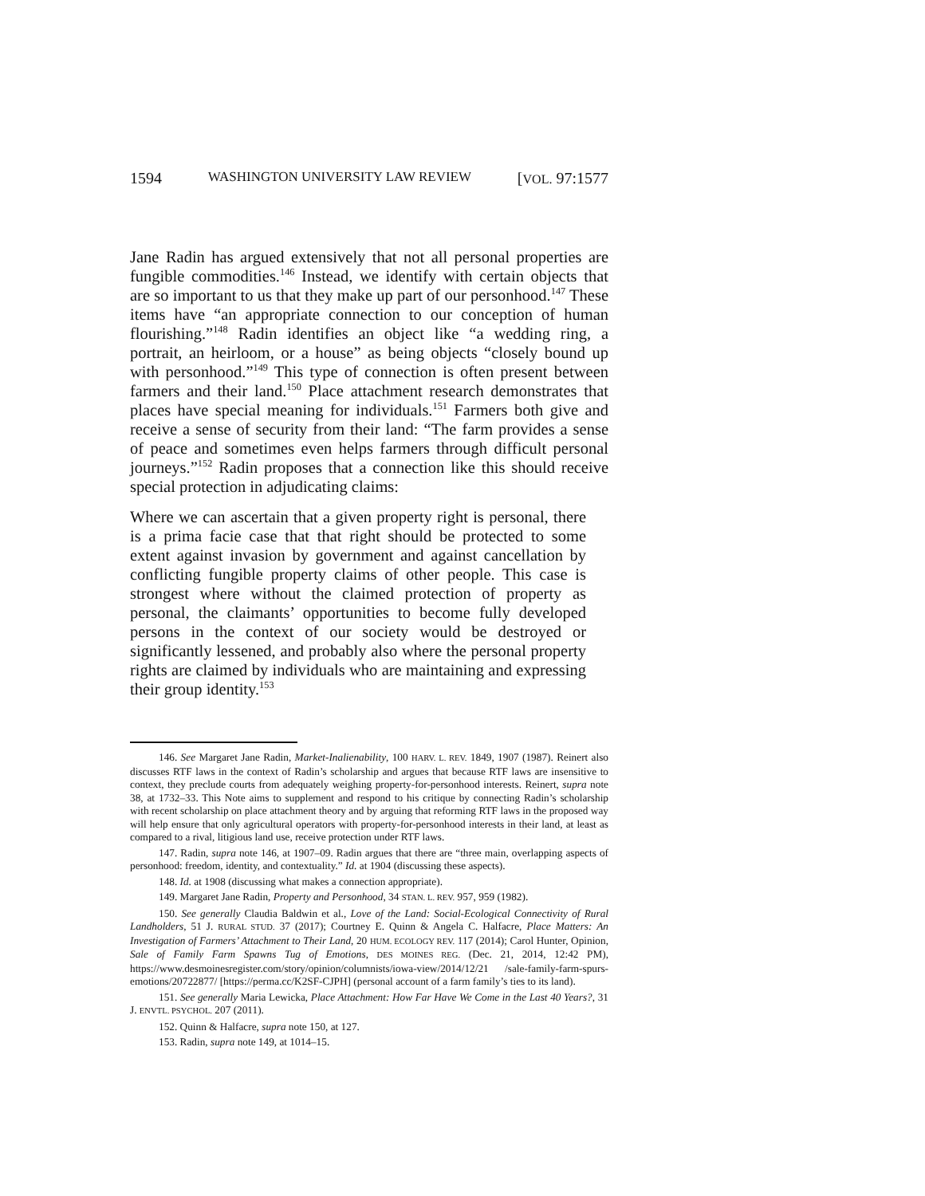1594 WASHINGTON UNIVERSITY LAW REVIEW [VOL. 97:1577
Jane Radin has argued extensively that not all personal properties are fungible commodities.<sup>146</sup> Instead, we identify with certain objects that are so important to us that they make up part of our personhood.<sup>147</sup> These items have “an appropriate connection to our conception of human flourishing.”<sup>148</sup> Radin identifies an object like “a wedding ring, a portrait, an heirloom, or a house” as being objects “closely bound up with personhood.”<sup>149</sup> This type of connection is often present between farmers and their land.<sup>150</sup> Place attachment research demonstrates that places have special meaning for individuals.<sup>151</sup> Farmers both give and receive a sense of security from their land: “The farm provides a sense of peace and sometimes even helps farmers through difficult personal journeys.”<sup>152</sup> Radin proposes that a connection like this should receive special protection in adjudicating claims:
Where we can ascertain that a given property right is personal, there is a prima facie case that that right should be protected to some extent against invasion by government and against cancellation by conflicting fungible property claims of other people. This case is strongest where without the claimed protection of property as personal, the claimants’ opportunities to become fully developed persons in the context of our society would be destroyed or significantly lessened, and probably also where the personal property rights are claimed by individuals who are maintaining and expressing their group identity.<sup>153</sup>
146. See Margaret Jane Radin, Market-Inalienability, 100 HARV. L. REV. 1849, 1907 (1987). Reinert also discusses RTF laws in the context of Radin’s scholarship and argues that because RTF laws are insensitive to context, they preclude courts from adequately weighing property-for-personhood interests. Reinert, supra note 38, at 1732–33. This Note aims to supplement and respond to his critique by connecting Radin’s scholarship with recent scholarship on place attachment theory and by arguing that reforming RTF laws in the proposed way will help ensure that only agricultural operators with property-for-personhood interests in their land, at least as compared to a rival, litigious land use, receive protection under RTF laws.
147. Radin, supra note 146, at 1907–09. Radin argues that there are “three main, overlapping aspects of personhood: freedom, identity, and contextuality.” Id. at 1904 (discussing these aspects).
148. Id. at 1908 (discussing what makes a connection appropriate).
149. Margaret Jane Radin, Property and Personhood, 34 STAN. L. REV. 957, 959 (1982).
150. See generally Claudia Baldwin et al., Love of the Land: Social-Ecological Connectivity of Rural Landholders, 51 J. RURAL STUD. 37 (2017); Courtney E. Quinn & Angela C. Halfacre, Place Matters: An Investigation of Farmers’ Attachment to Their Land, 20 HUM. ECOLOGY REV. 117 (2014); Carol Hunter, Opinion, Sale of Family Farm Spawns Tug of Emotions, DES MOINES REG. (Dec. 21, 2014, 12:42 PM), https://www.desmoinesregister.com/story/opinion/columnists/iowa-view/2014/12/21 /sale-family-farm-spurs-emotions/20722877/ [https://perma.cc/K2SF-CJPH] (personal account of a farm family’s ties to its land).
151. See generally Maria Lewicka, Place Attachment: How Far Have We Come in the Last 40 Years?, 31 J. ENVTL. PSYCHOL. 207 (2011).
152. Quinn & Halfacre, supra note 150, at 127.
153. Radin, supra note 149, at 1014–15.